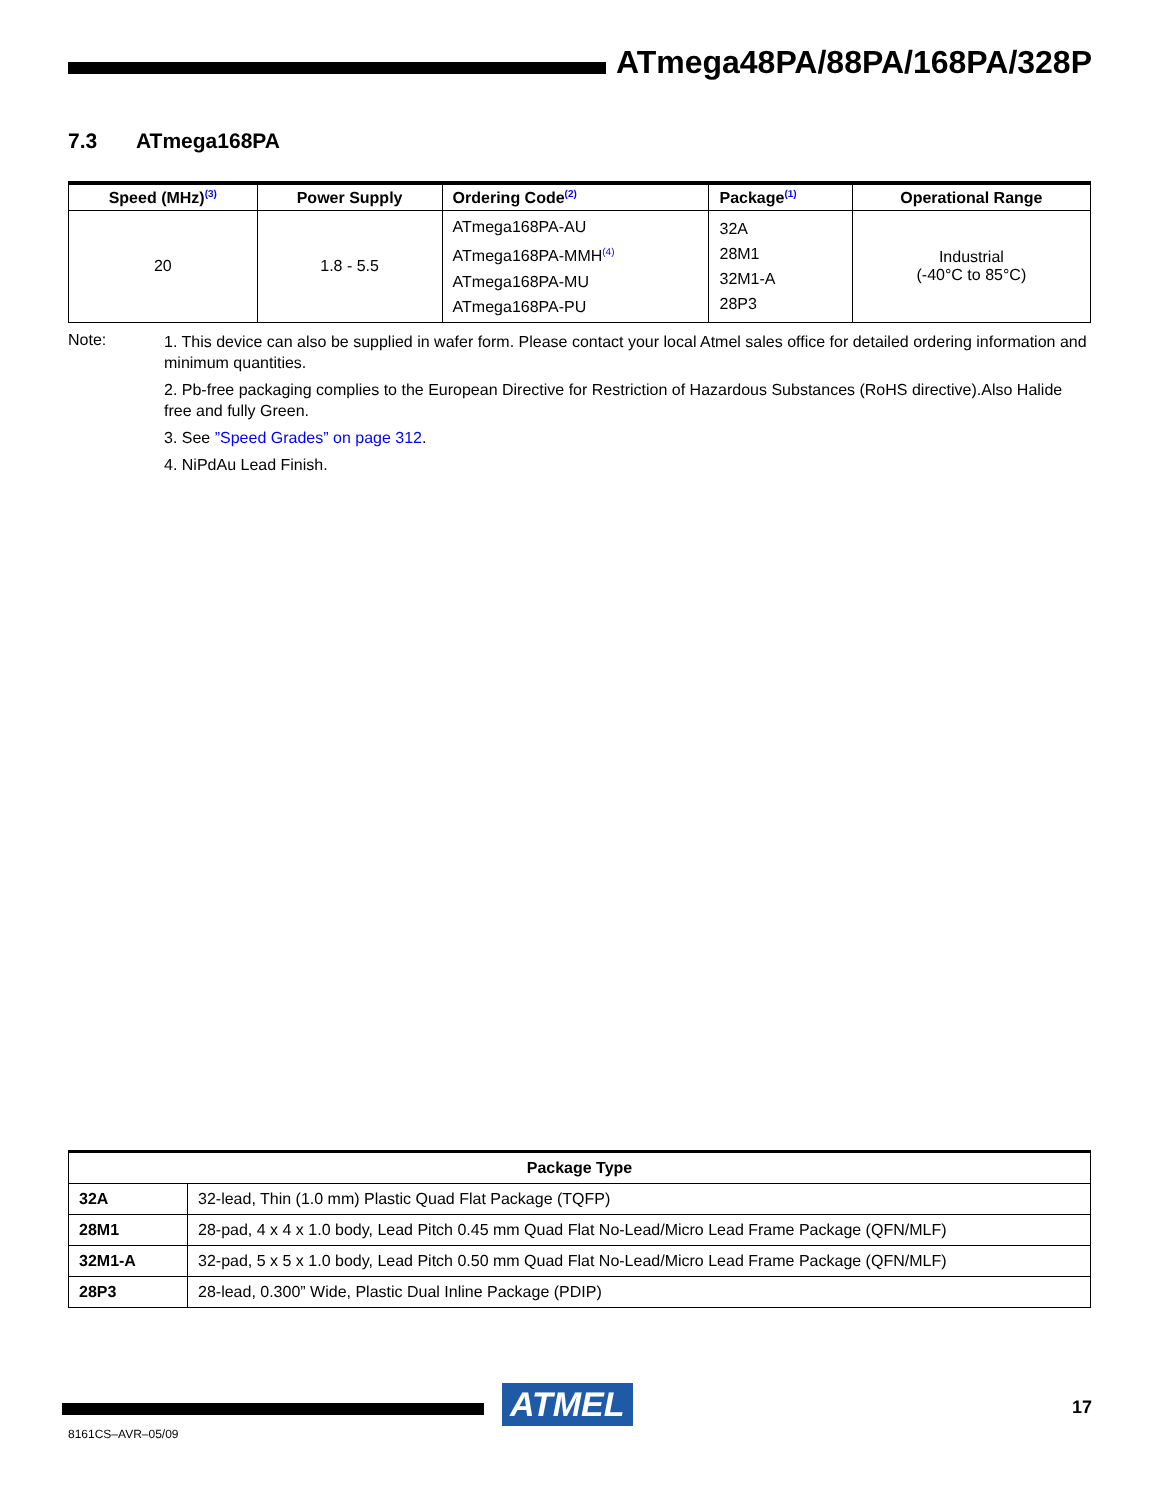ATmega48PA/88PA/168PA/328P
7.3 ATmega168PA
| Speed (MHz)<sup>(3)</sup> | Power Supply | Ordering Code<sup>(2)</sup> | Package<sup>(1)</sup> | Operational Range |
| --- | --- | --- | --- | --- |
| 20 | 1.8 - 5.5 | ATmega168PA-AU ATmega168PA-MMH<sup>(4)</sup> ATmega168PA-MU ATmega168PA-PU | 32A 28M1 32M1-A 28P3 | Industrial (-40°C to 85°C) |
Note:
1. This device can also be supplied in wafer form. Please contact your local Atmel sales office for detailed ordering information and minimum quantities.
2. Pb-free packaging complies to the European Directive for Restriction of Hazardous Substances (RoHS directive).Also Halide free and fully Green.
3. See ”Speed Grades” on page 312.
4. NiPdAu Lead Finish.
| Package Type | |
| --- | --- |
| 32A | 32-lead, Thin (1.0 mm) Plastic Quad Flat Package (TQFP) |
| 28M1 | 28-pad, 4 x 4 x 1.0 body, Lead Pitch 0.45 mm Quad Flat No-Lead/Micro Lead Frame Package (QFN/MLF) |
| 32M1-A | 32-pad, 5 x 5 x 1.0 body, Lead Pitch 0.50 mm Quad Flat No-Lead/Micro Lead Frame Package (QFN/MLF) |
| 28P3 | 28-lead, 0.300” Wide, Plastic Dual Inline Package (PDIP) |
ATMEL 17
8161CS–AVR–05/09